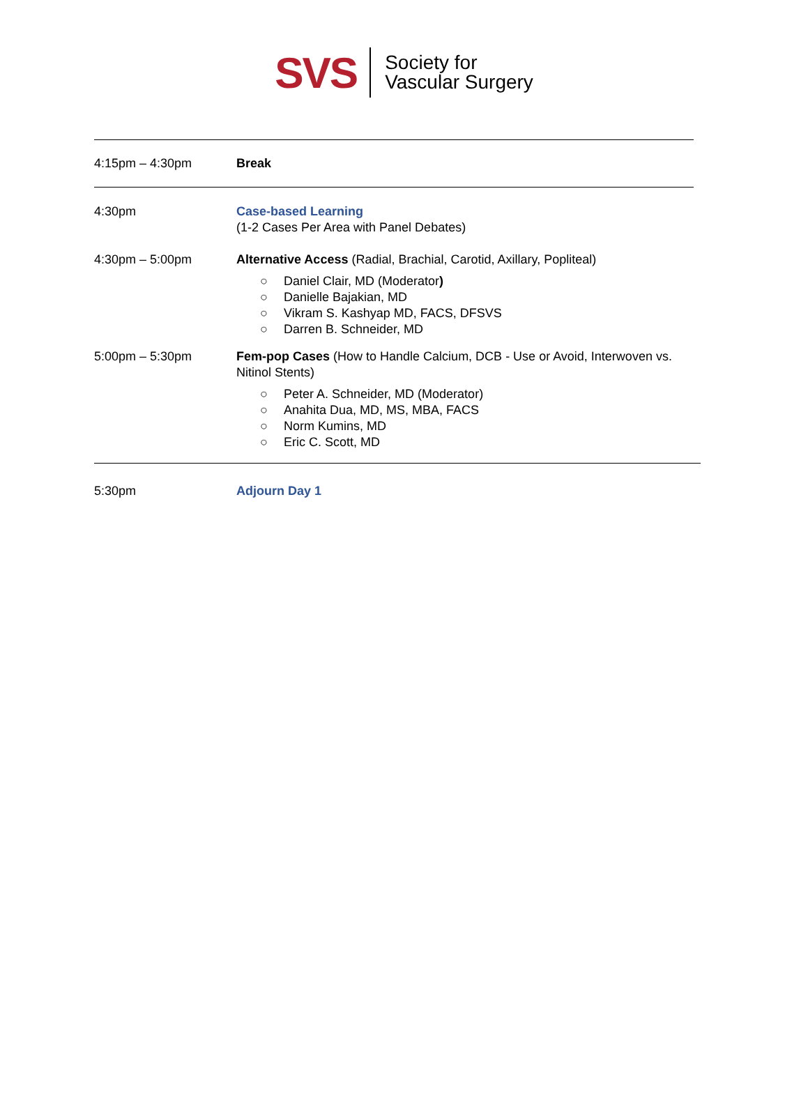SVS
Society for
Vascular Surgery
4:15pm – 4:30pm Break
4:30pm Case-based Learning
(1-2 Cases Per Area with Panel Debates)
4:30pm – 5:00pm Alternative Access (Radial, Brachial, Carotid, Axillary, Popliteal)
○ Daniel Clair, MD (Moderator)
○ Danielle Bajakian, MD
○ Vikram S. Kashyap MD, FACS, DFSVS
○ Darren B. Schneider, MD
5:00pm – 5:30pm Fem-pop Cases (How to Handle Calcium, DCB - Use or Avoid, Interwoven vs. Nitinol Stents)
○ Peter A. Schneider, MD (Moderator)
○ Anahita Dua, MD, MS, MBA, FACS
○ Norm Kumins, MD
○ Eric C. Scott, MD
5:30pm Adjourn Day 1